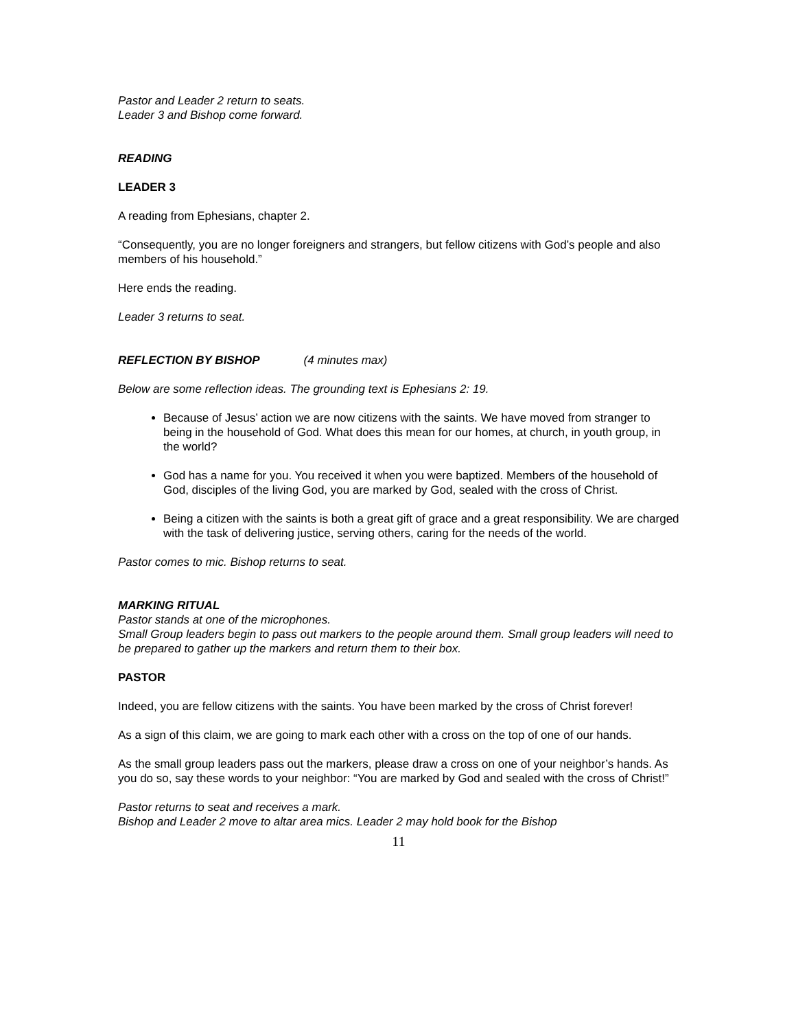Pastor and Leader 2 return to seats.
Leader 3 and Bishop come forward.
READING
LEADER 3
A reading from Ephesians, chapter 2.
“Consequently, you are no longer foreigners and strangers, but fellow citizens with God’s people and also members of his household.”
Here ends the reading.
Leader 3 returns to seat.
REFLECTION BY BISHOP (4 minutes max)
Below are some reflection ideas. The grounding text is Ephesians 2: 19.
Because of Jesus’ action we are now citizens with the saints. We have moved from stranger to being in the household of God. What does this mean for our homes, at church, in youth group, in the world?
God has a name for you. You received it when you were baptized. Members of the household of God, disciples of the living God, you are marked by God, sealed with the cross of Christ.
Being a citizen with the saints is both a great gift of grace and a great responsibility. We are charged with the task of delivering justice, serving others, caring for the needs of the world.
Pastor comes to mic. Bishop returns to seat.
MARKING RITUAL
Pastor stands at one of the microphones.
Small Group leaders begin to pass out markers to the people around them. Small group leaders will need to be prepared to gather up the markers and return them to their box.
PASTOR
Indeed, you are fellow citizens with the saints. You have been marked by the cross of Christ forever!
As a sign of this claim, we are going to mark each other with a cross on the top of one of our hands.
As the small group leaders pass out the markers, please draw a cross on one of your neighbor’s hands. As you do so, say these words to your neighbor: “You are marked by God and sealed with the cross of Christ!”
Pastor returns to seat and receives a mark.
Bishop and Leader 2 move to altar area mics. Leader 2 may hold book for the Bishop
11